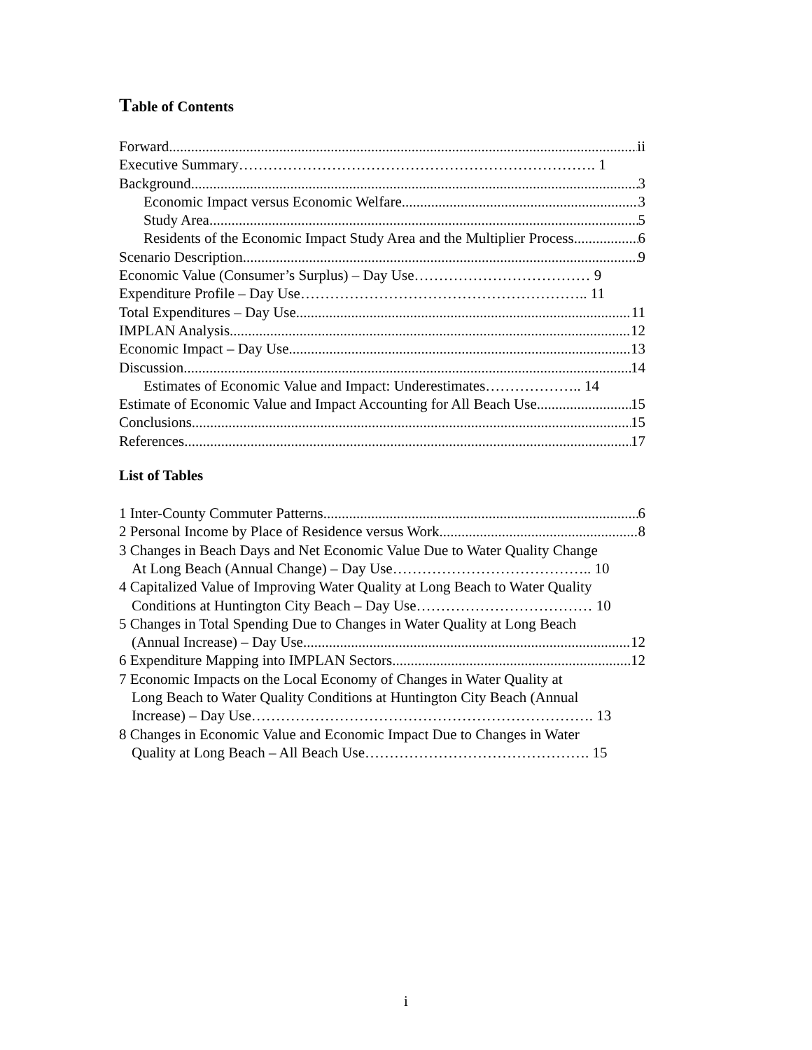Table of Contents
Forward ii
Executive Summary………………………………………………………………. 1
Background 3
Economic Impact versus Economic Welfare 3
Study Area 5
Residents of the Economic Impact Study Area and the Multiplier Process 6
Scenario Description 9
Economic Value (Consumer’s Surplus) – Day Use……………………………… 9
Expenditure Profile – Day Use………………………………………………….. 11
Total Expenditures – Day Use 11
IMPLAN Analysis 12
Economic Impact – Day Use 13
Discussion 14
Estimates of Economic Value and Impact: Underestimates……………….. 14
Estimate of Economic Value and Impact Accounting for All Beach Use 15
Conclusions 15
References 17
List of Tables
1 Inter-County Commuter Patterns 6
2 Personal Income by Place of Residence versus Work 8
3 Changes in Beach Days and Net Economic Value Due to Water Quality Change
At Long Beach (Annual Change) – Day Use………………………………….. 10
4 Capitalized Value of Improving Water Quality at Long Beach to Water Quality
Conditions at Huntington City Beach – Day Use……………………………… 10
5 Changes in Total Spending Due to Changes in Water Quality at Long Beach
(Annual Increase) – Day Use 12
6 Expenditure Mapping into IMPLAN Sectors 12
7 Economic Impacts on the Local Economy of Changes in Water Quality at
Long Beach to Water Quality Conditions at Huntington City Beach (Annual
Increase) – Day Use……………………………………………………………. 13
8 Changes in Economic Value and Economic Impact Due to Changes in Water
Quality at Long Beach – All Beach Use………………………………………. 15
i